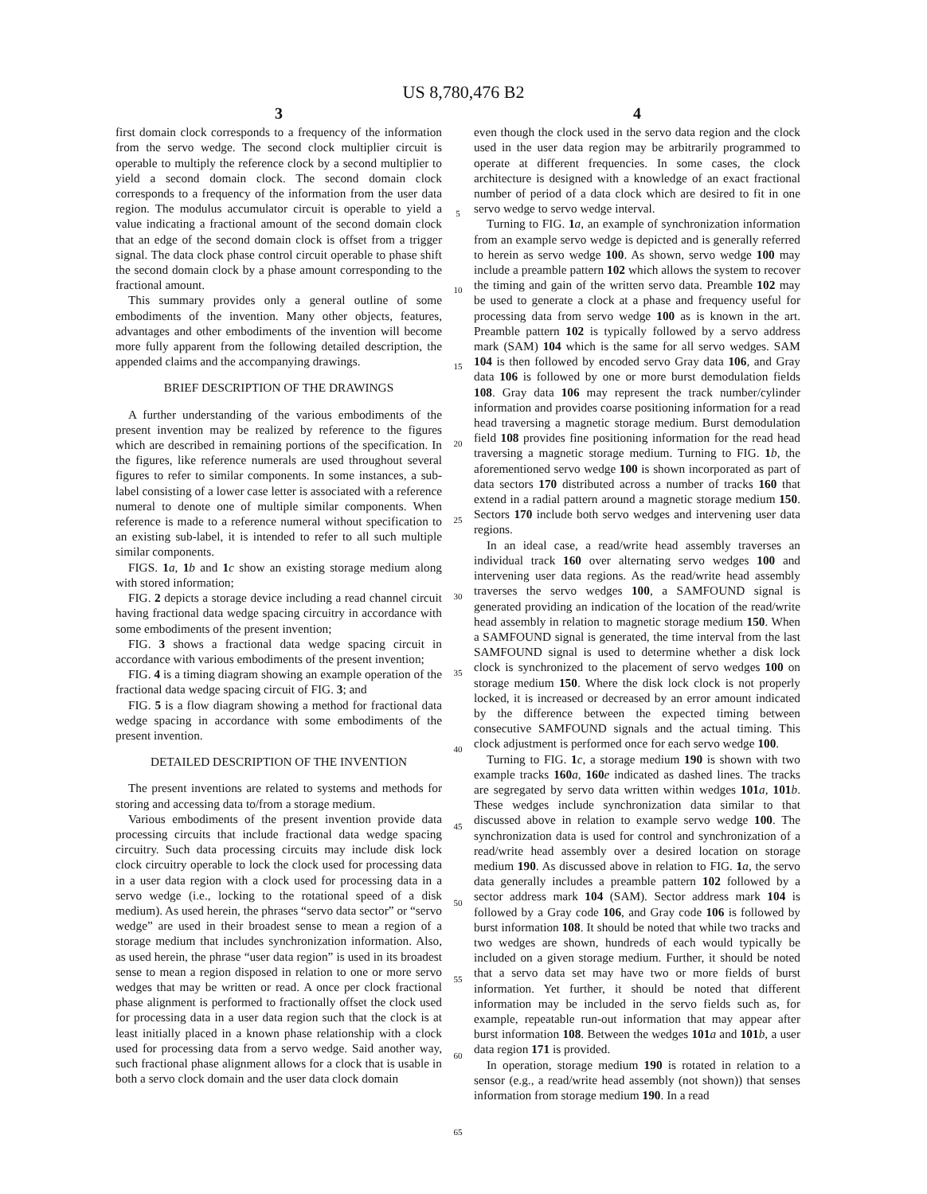US 8,780,476 B2
3
first domain clock corresponds to a frequency of the information from the servo wedge. The second clock multiplier circuit is operable to multiply the reference clock by a second multiplier to yield a second domain clock. The second domain clock corresponds to a frequency of the information from the user data region. The modulus accumulator circuit is operable to yield a value indicating a fractional amount of the second domain clock that an edge of the second domain clock is offset from a trigger signal. The data clock phase control circuit operable to phase shift the second domain clock by a phase amount corresponding to the fractional amount.
This summary provides only a general outline of some embodiments of the invention. Many other objects, features, advantages and other embodiments of the invention will become more fully apparent from the following detailed description, the appended claims and the accompanying drawings.
BRIEF DESCRIPTION OF THE DRAWINGS
A further understanding of the various embodiments of the present invention may be realized by reference to the figures which are described in remaining portions of the specification. In the figures, like reference numerals are used throughout several figures to refer to similar components. In some instances, a sub-label consisting of a lower case letter is associated with a reference numeral to denote one of multiple similar components. When reference is made to a reference numeral without specification to an existing sub-label, it is intended to refer to all such multiple similar components.
FIGS. 1 a, 1 b and 1 c show an existing storage medium along with stored information;
FIG. 2 depicts a storage device including a read channel circuit having fractional data wedge spacing circuitry in accordance with some embodiments of the present invention;
FIG. 3 shows a fractional data wedge spacing circuit in accordance with various embodiments of the present invention;
FIG. 4 is a timing diagram showing an example operation of the fractional data wedge spacing circuit of FIG. 3; and
FIG. 5 is a flow diagram showing a method for fractional data wedge spacing in accordance with some embodiments of the present invention.
DETAILED DESCRIPTION OF THE INVENTION
The present inventions are related to systems and methods for storing and accessing data to/from a storage medium.
Various embodiments of the present invention provide data processing circuits that include fractional data wedge spacing circuitry. Such data processing circuits may include disk lock clock circuitry operable to lock the clock used for processing data in a user data region with a clock used for processing data in a servo wedge (i.e., locking to the rotational speed of a disk medium). As used herein, the phrases “servo data sector” or “servo wedge” are used in their broadest sense to mean a region of a storage medium that includes synchronization information. Also, as used herein, the phrase “user data region” is used in its broadest sense to mean a region disposed in relation to one or more servo wedges that may be written or read. A once per clock fractional phase alignment is performed to fractionally offset the clock used for processing data in a user data region such that the clock is at least initially placed in a known phase relationship with a clock used for processing data from a servo wedge. Said another way, such fractional phase alignment allows for a clock that is usable in both a servo clock domain and the user data clock domain
5
10
15
20
25
30
35
40
45
50
55
60
65
4
even though the clock used in the servo data region and the clock used in the user data region may be arbitrarily programmed to operate at different frequencies. In some cases, the clock architecture is designed with a knowledge of an exact fractional number of period of a data clock which are desired to fit in one servo wedge to servo wedge interval.
Turning to FIG. 1 a, an example of synchronization information from an example servo wedge is depicted and is generally referred to herein as servo wedge 100. As shown, servo wedge 100 may include a preamble pattern 102 which allows the system to recover the timing and gain of the written servo data. Preamble 102 may be used to generate a clock at a phase and frequency useful for processing data from servo wedge 100 as is known in the art. Preamble pattern 102 is typically followed by a servo address mark (SAM) 104 which is the same for all servo wedges. SAM 104 is then followed by encoded servo Gray data 106, and Gray data 106 is followed by one or more burst demodulation fields 108. Gray data 106 may represent the track number/cylinder information and provides coarse positioning information for a read head traversing a magnetic storage medium. Burst demodulation field 108 provides fine positioning information for the read head traversing a magnetic storage medium. Turning to FIG. 1 b, the aforementioned servo wedge 100 is shown incorporated as part of data sectors 170 distributed across a number of tracks 160 that extend in a radial pattern around a magnetic storage medium 150. Sectors 170 include both servo wedges and intervening user data regions.
In an ideal case, a read/write head assembly traverses an individual track 160 over alternating servo wedges 100 and intervening user data regions. As the read/write head assembly traverses the servo wedges 100, a SAMFOUND signal is generated providing an indication of the location of the read/write head assembly in relation to magnetic storage medium 150. When a SAMFOUND signal is generated, the time interval from the last SAMFOUND signal is used to determine whether a disk lock clock is synchronized to the placement of servo wedges 100 on storage medium 150. Where the disk lock clock is not properly locked, it is increased or decreased by an error amount indicated by the difference between the expected timing between consecutive SAMFOUND signals and the actual timing. This clock adjustment is performed once for each servo wedge 100.
Turning to FIG. 1 c, a storage medium 190 is shown with two example tracks 160 a, 160 e indicated as dashed lines. The tracks are segregated by servo data written within wedges 101 a, 101 b. These wedges include synchronization data similar to that discussed above in relation to example servo wedge 100. The synchronization data is used for control and synchronization of a read/write head assembly over a desired location on storage medium 190. As discussed above in relation to FIG. 1 a, the servo data generally includes a preamble pattern 102 followed by a sector address mark 104 (SAM). Sector address mark 104 is followed by a Gray code 106, and Gray code 106 is followed by burst information 108. It should be noted that while two tracks and two wedges are shown, hundreds of each would typically be included on a given storage medium. Further, it should be noted that a servo data set may have two or more fields of burst information. Yet further, it should be noted that different information may be included in the servo fields such as, for example, repeatable run-out information that may appear after burst information 108. Between the wedges 101 a and 101 b, a user data region 171 is provided.
In operation, storage medium 190 is rotated in relation to a sensor (e.g., a read/write head assembly (not shown)) that senses information from storage medium 190. In a read